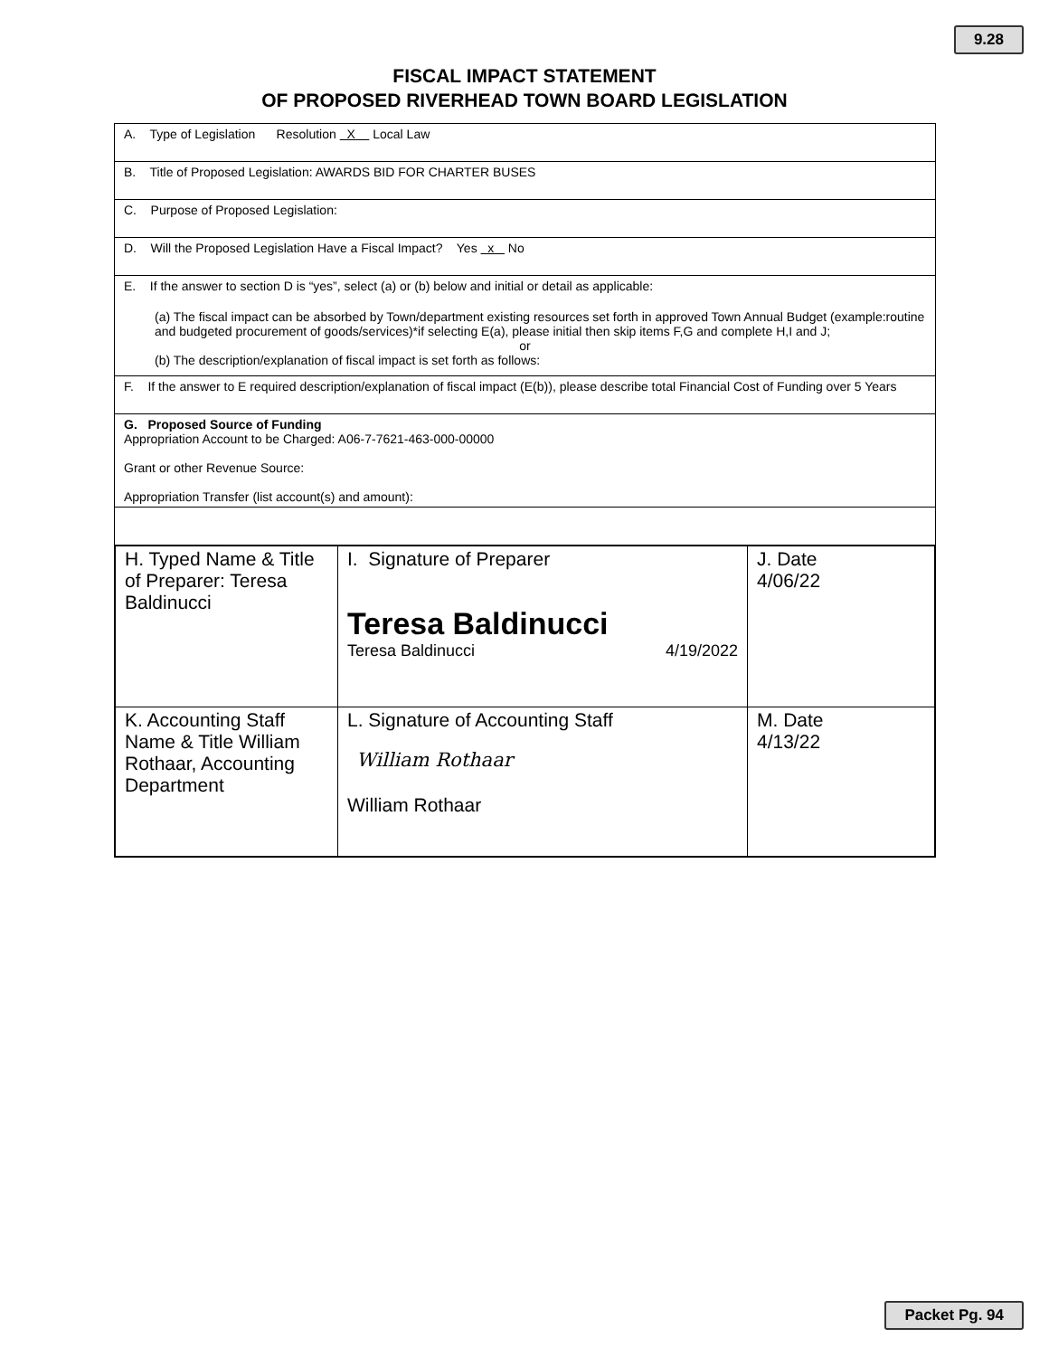9.28
FISCAL IMPACT STATEMENT
OF PROPOSED RIVERHEAD TOWN BOARD LEGISLATION
A. Type of Legislation Resolution X Local Law
B. Title of Proposed Legislation: AWARDS BID FOR CHARTER BUSES
C. Purpose of Proposed Legislation:
D. Will the Proposed Legislation Have a Fiscal Impact? Yes x No
E. If the answer to section D is “yes”, select (a) or (b) below and initial or detail as applicable:
(a) The fiscal impact can be absorbed by Town/department existing resources set forth in approved Town Annual Budget (example:routine and budgeted procurement of goods/services)*if selecting E(a), please initial then skip items F,G and complete H,I and J;
or
(b) The description/explanation of fiscal impact is set forth as follows:
F. If the answer to E required description/explanation of fiscal impact (E(b)), please describe total Financial Cost of Funding over 5 Years
G. Proposed Source of Funding
Appropriation Account to be Charged: A06-7-7621-463-000-00000
Grant or other Revenue Source:
Appropriation Transfer (list account(s) and amount):
| H. Typed Name & Title of Preparer: Teresa Baldinucci | I. Signature of Preparer Teresa Baldinucci Teresa Baldinucci 4/19/2022 | J. Date 4/06/22 |
| K. Accounting Staff Name & Title William Rothaar, Accounting Department | L. Signature of Accounting Staff William Rothaar William Rothaar | M. Date 4/13/22 |
Packet Pg. 94